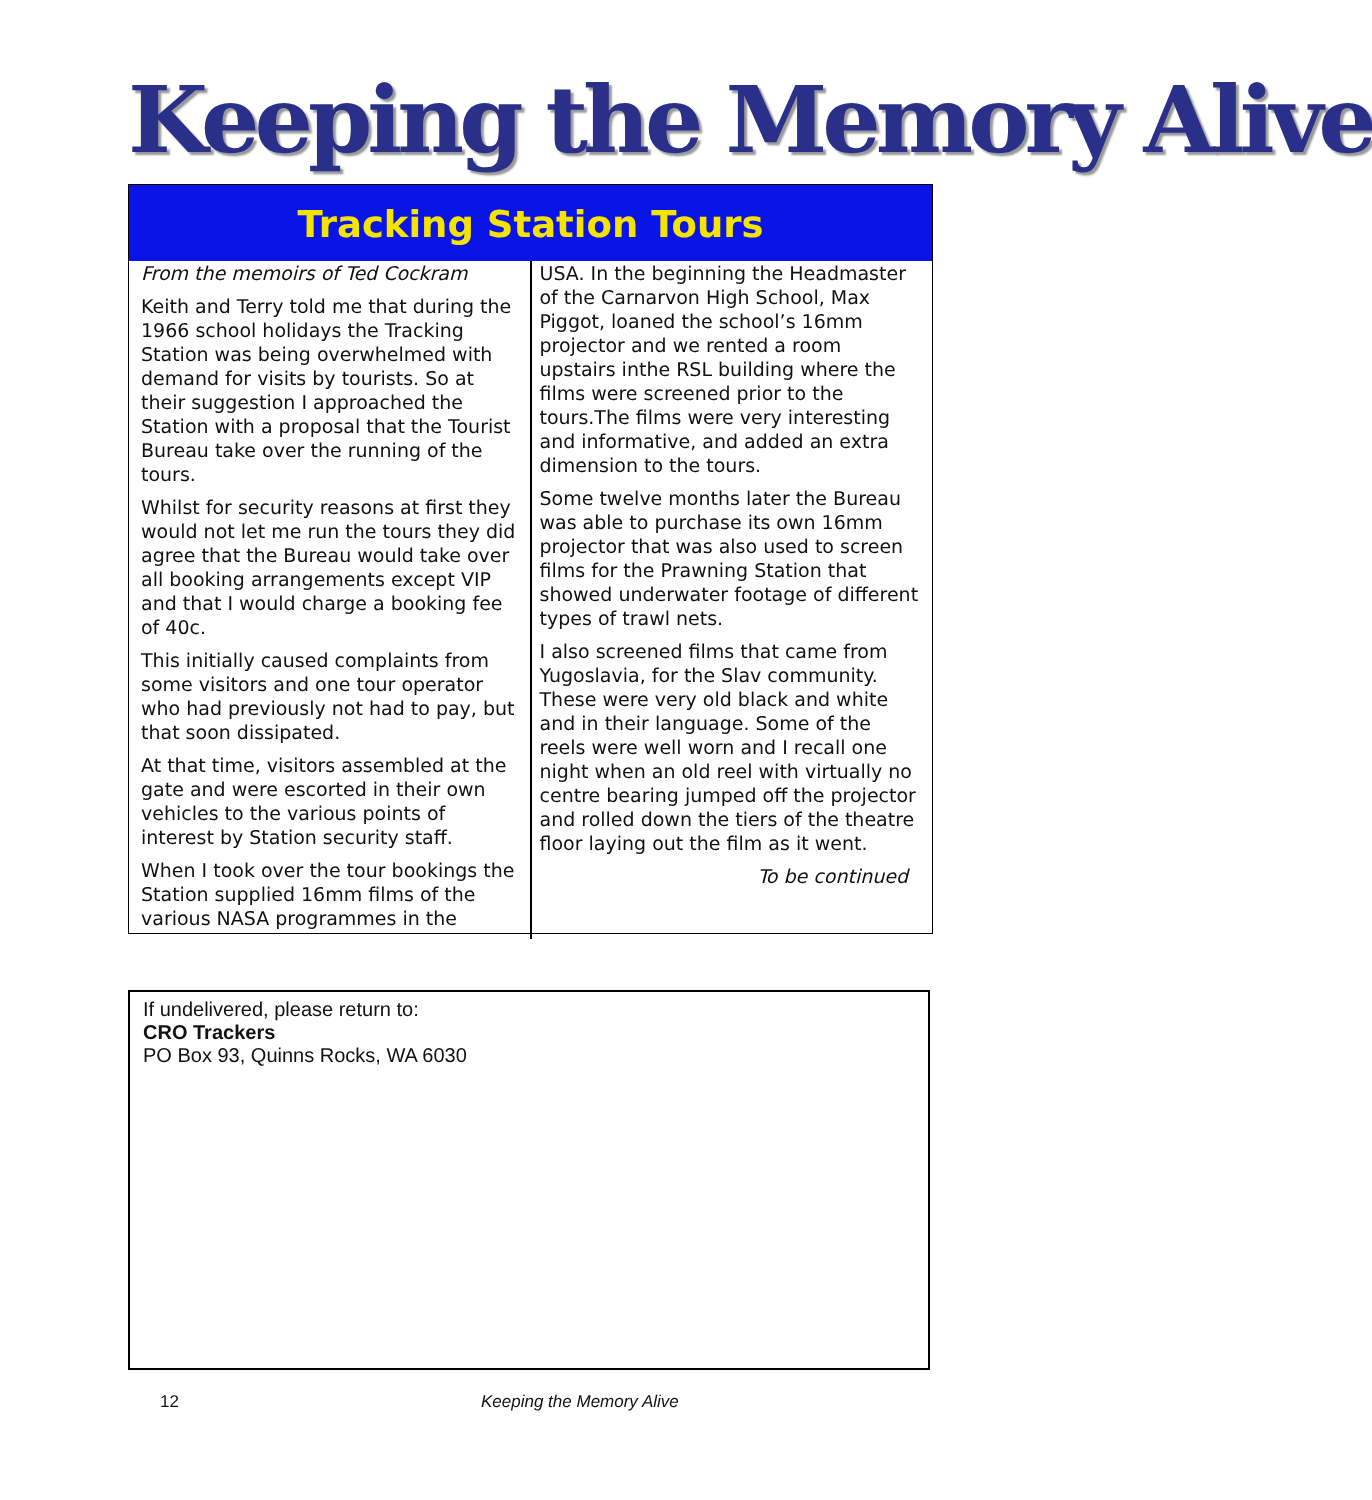Keeping the Memory Alive
Tracking Station Tours
From the memoirs of Ted Cockram
Keith and Terry told me that during the 1966 school holidays the Tracking Station was being overwhelmed with demand for visits by tourists. So at their suggestion I approached the Station with a proposal that the Tourist Bureau take over the running of the tours.
Whilst for security reasons at first they would not let me run the tours they did agree that the Bureau would take over all booking arrangements except VIP and that I would charge a booking fee of 40c.
This initially caused complaints from some visitors and one tour operator who had previously not had to pay, but that soon dissipated.
At that time, visitors assembled at the gate and were escorted in their own vehicles to the various points of interest by Station security staff.
When I took over the tour bookings the Station supplied 16mm films of the various NASA programmes in the
USA. In the beginning the Headmaster of the Carnarvon High School, Max Piggot, loaned the school’s 16mm projector and we rented a room upstairs inthe RSL building where the films were screened prior to the tours.The films were very interesting and informative, and added an extra dimension to the tours.
Some twelve months later the Bureau was able to purchase its own 16mm projector that was also used to screen films for the Prawning Station that showed underwater footage of different types of trawl nets.
I also screened films that came from Yugoslavia, for the Slav community. These were very old black and white and in their language. Some of the reels were well worn and I recall one night when an old reel with virtually no centre bearing jumped off the projector and rolled down the tiers of the theatre floor laying out the film as it went.
To be continued
If undelivered, please return to:
CRO Trackers
PO Box 93, Quinns Rocks, WA 6030
12 Keeping the Memory Alive